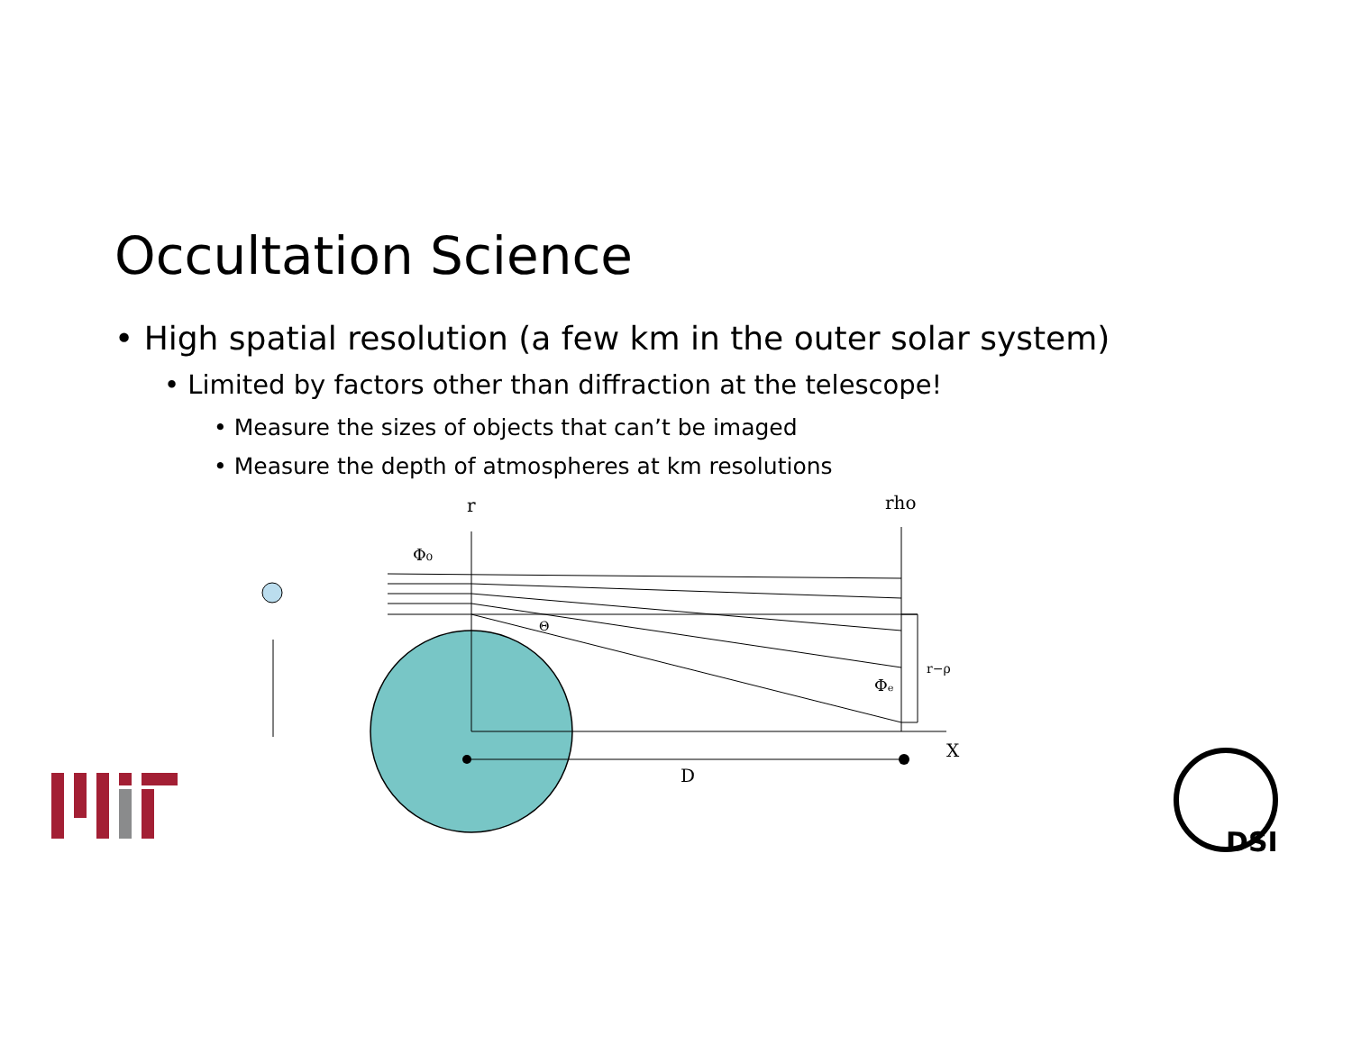Occultation Science
• High spatial resolution (a few km in the outer solar system)
• Limited by factors other than diffraction at the telescope!
• Measure the sizes of objects that can’t be imaged
• Measure the depth of atmospheres at km resolutions
r
rho
Φ₀
Θ
r−ρ
Φₑ
X
D
DSI